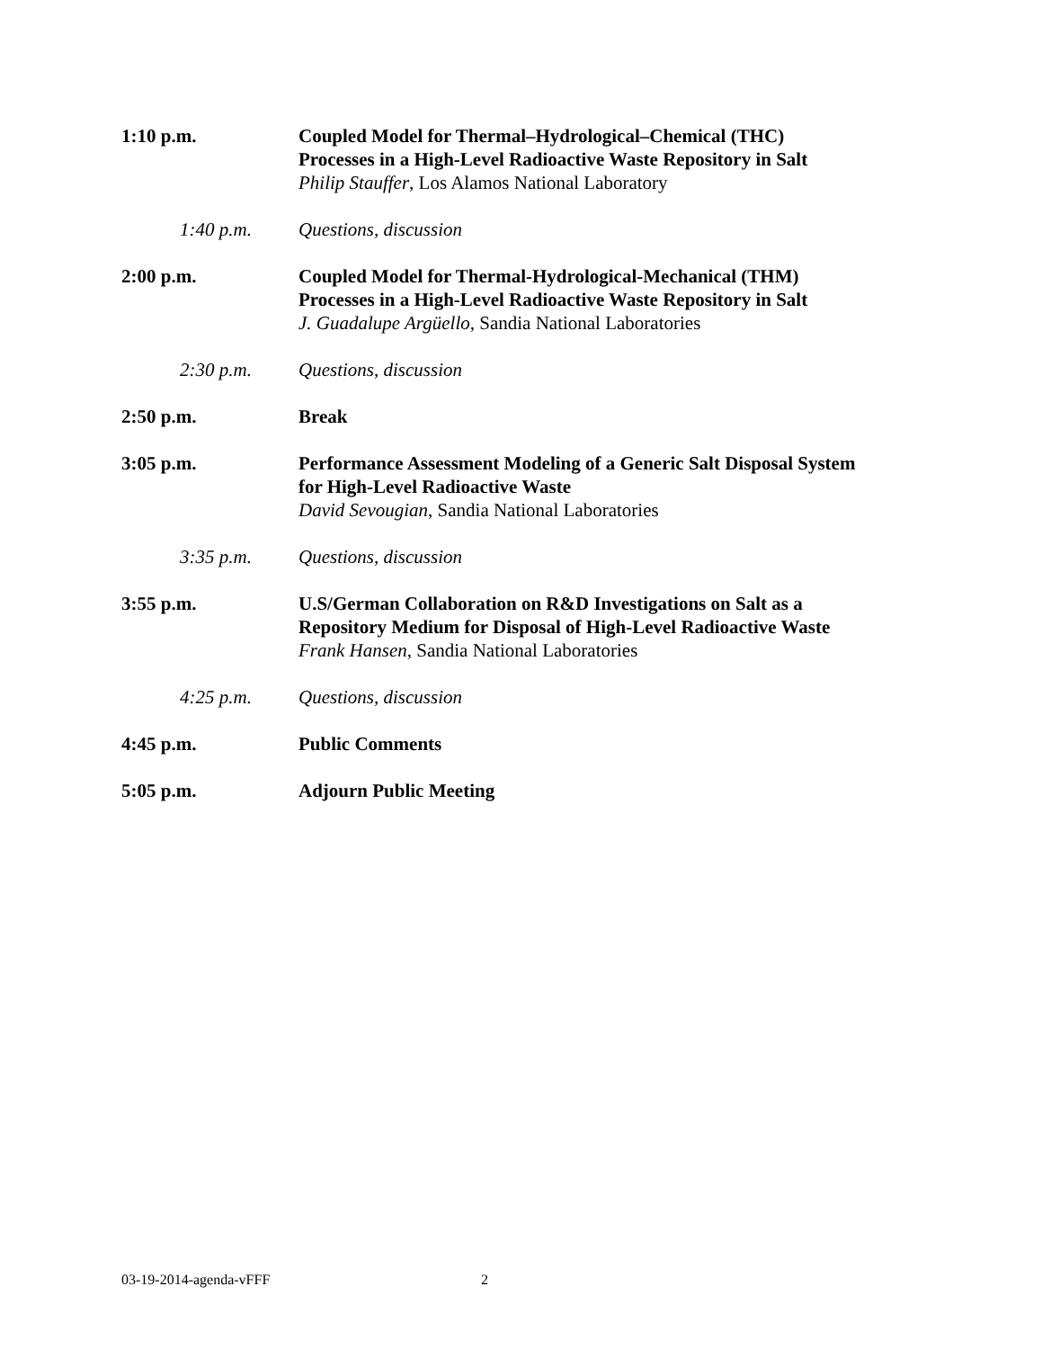1:10 p.m. Coupled Model for Thermal–Hydrological–Chemical (THC)
Processes in a High-Level Radioactive Waste Repository in Salt
Philip Stauffer, Los Alamos National Laboratory
1:40 p.m. Questions, discussion
2:00 p.m. Coupled Model for Thermal-Hydrological-Mechanical (THM)
Processes in a High-Level Radioactive Waste Repository in Salt
J. Guadalupe Argüello, Sandia National Laboratories
2:30 p.m. Questions, discussion
2:50 p.m. Break
3:05 p.m. Performance Assessment Modeling of a Generic Salt Disposal System
for High-Level Radioactive Waste
David Sevougian, Sandia National Laboratories
3:35 p.m. Questions, discussion
3:55 p.m. U.S/German Collaboration on R&D Investigations on Salt as a
Repository Medium for Disposal of High-Level Radioactive Waste
Frank Hansen, Sandia National Laboratories
4:25 p.m. Questions, discussion
4:45 p.m. Public Comments
5:05 p.m. Adjourn Public Meeting
03-19-2014-agenda-vFFF 2